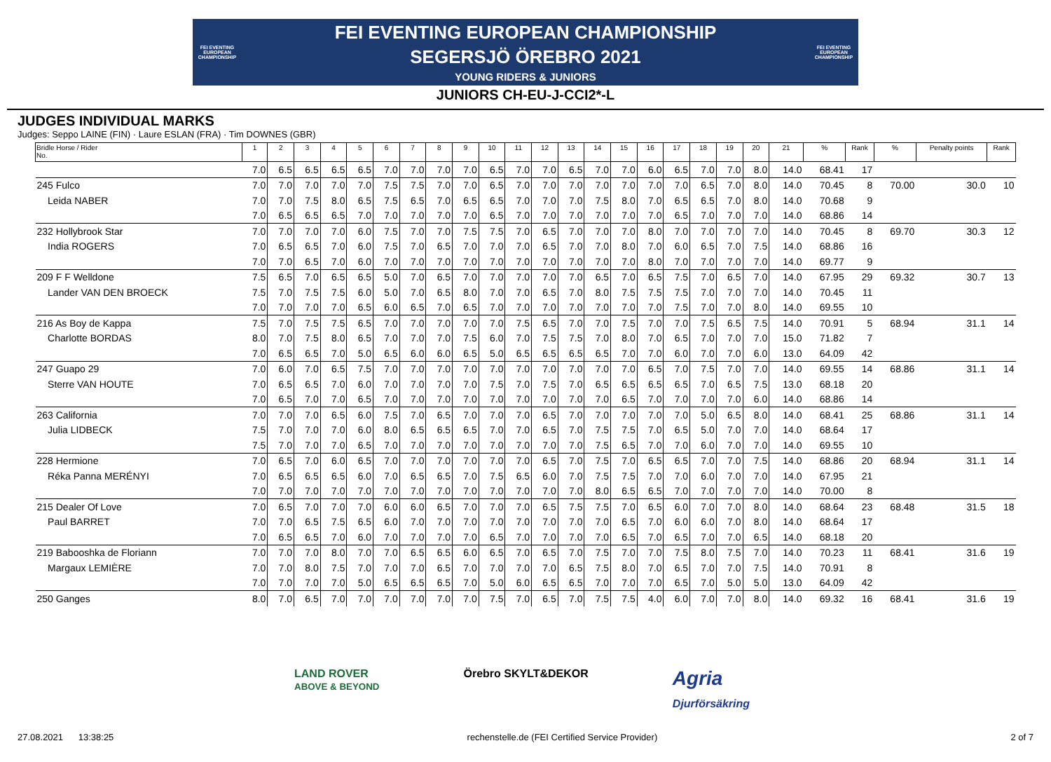FEI EVENTING EUROPEAN CHAMPIONSHIP
FEI EVENTING EUROPEAN CHAMPIONSHIP
SEGERSJÖ ÖREBRO 2021
YOUNG RIDERS & JUNIORS
FEI EVENTING EUROPEAN CHAMPIONSHIP
JUNIORS CH-EU-J-CCI2*-L
JUDGES INDIVIDUAL MARKS
Judges: Seppo LAINE (FIN) · Laure ESLAN (FRA) · Tim DOWNES (GBR)
| Bridle Horse / Rider No. | 1 | 2 | 3 | 4 | 5 | 6 | 7 | 8 | 9 | 10 | 11 | 12 | 13 | 14 | 15 | 16 | 17 | 18 | 19 | 20 | 21 | % | Rank | % | Penalty points | Rank |
| --- | --- | --- | --- | --- | --- | --- | --- | --- | --- | --- | --- | --- | --- | --- | --- | --- | --- | --- | --- | --- | --- | --- | --- | --- | --- | --- |
| | 7.0 | 6.5 | 6.5 | 6.5 | 6.5 | 7.0 | 7.0 | 7.0 | 7.0 | 6.5 | 7.0 | 7.0 | 6.5 | 7.0 | 7.0 | 6.0 | 6.5 | 7.0 | 7.0 | 8.0 | 14.0 | 68.41 | 17 | | | |
| 245 Fulco | 7.0 | 7.0 | 7.0 | 7.0 | 7.0 | 7.5 | 7.5 | 7.0 | 7.0 | 6.5 | 7.0 | 7.0 | 7.0 | 7.0 | 7.0 | 7.0 | 7.0 | 6.5 | 7.0 | 8.0 | 14.0 | 70.45 | 8 | 70.00 | 30.0 | 10 |
| Leida NABER | 7.0 | 7.0 | 7.5 | 8.0 | 6.5 | 7.5 | 6.5 | 7.0 | 6.5 | 6.5 | 7.0 | 7.0 | 7.0 | 7.5 | 8.0 | 7.0 | 6.5 | 6.5 | 7.0 | 8.0 | 14.0 | 70.68 | 9 | | | |
| | 7.0 | 6.5 | 6.5 | 6.5 | 7.0 | 7.0 | 7.0 | 7.0 | 7.0 | 6.5 | 7.0 | 7.0 | 7.0 | 7.0 | 7.0 | 7.0 | 6.5 | 7.0 | 7.0 | 7.0 | 14.0 | 68.86 | 14 | | | |
| 232 Hollybrook Star | 7.0 | 7.0 | 7.0 | 7.0 | 6.0 | 7.5 | 7.0 | 7.0 | 7.5 | 7.5 | 7.0 | 6.5 | 7.0 | 7.0 | 7.0 | 8.0 | 7.0 | 7.0 | 7.0 | 7.0 | 14.0 | 70.45 | 8 | 69.70 | 30.3 | 12 |
| India ROGERS | 7.0 | 6.5 | 6.5 | 7.0 | 6.0 | 7.5 | 7.0 | 6.5 | 7.0 | 7.0 | 7.0 | 6.5 | 7.0 | 7.0 | 8.0 | 7.0 | 6.0 | 6.5 | 7.0 | 7.5 | 14.0 | 68.86 | 16 | | | |
| | 7.0 | 7.0 | 6.5 | 7.0 | 6.0 | 7.0 | 7.0 | 7.0 | 7.0 | 7.0 | 7.0 | 7.0 | 7.0 | 7.0 | 7.0 | 8.0 | 7.0 | 7.0 | 7.0 | 7.0 | 14.0 | 69.77 | 9 | | | |
| 209 F F Welldone | 7.5 | 6.5 | 7.0 | 6.5 | 6.5 | 5.0 | 7.0 | 6.5 | 7.0 | 7.0 | 7.0 | 7.0 | 7.0 | 6.5 | 7.0 | 6.5 | 7.5 | 7.0 | 6.5 | 7.0 | 14.0 | 67.95 | 29 | 69.32 | 30.7 | 13 |
| Lander VAN DEN BROECK | 7.5 | 7.0 | 7.5 | 7.5 | 6.0 | 5.0 | 7.0 | 6.5 | 8.0 | 7.0 | 7.0 | 6.5 | 7.0 | 8.0 | 7.5 | 7.5 | 7.5 | 7.0 | 7.0 | 7.0 | 14.0 | 70.45 | 11 | | | |
| | 7.0 | 7.0 | 7.0 | 7.0 | 6.5 | 6.0 | 6.5 | 7.0 | 6.5 | 7.0 | 7.0 | 7.0 | 7.0 | 7.0 | 7.0 | 7.0 | 7.5 | 7.0 | 7.0 | 8.0 | 14.0 | 69.55 | 10 | | | |
| 216 As Boy de Kappa | 7.5 | 7.0 | 7.5 | 7.5 | 6.5 | 7.0 | 7.0 | 7.0 | 7.0 | 7.0 | 7.5 | 6.5 | 7.0 | 7.0 | 7.5 | 7.0 | 7.0 | 7.5 | 6.5 | 7.5 | 14.0 | 70.91 | 5 | 68.94 | 31.1 | 14 |
| Charlotte BORDAS | 8.0 | 7.0 | 7.5 | 8.0 | 6.5 | 7.0 | 7.0 | 7.0 | 7.5 | 6.0 | 7.0 | 7.5 | 7.5 | 7.0 | 8.0 | 7.0 | 6.5 | 7.0 | 7.0 | 7.0 | 15.0 | 71.82 | 7 | | | |
| | 7.0 | 6.5 | 6.5 | 7.0 | 5.0 | 6.5 | 6.0 | 6.0 | 6.5 | 5.0 | 6.5 | 6.5 | 6.5 | 6.5 | 7.0 | 7.0 | 6.0 | 7.0 | 7.0 | 6.0 | 13.0 | 64.09 | 42 | | | |
| 247 Guapo 29 | 7.0 | 6.0 | 7.0 | 6.5 | 7.5 | 7.0 | 7.0 | 7.0 | 7.0 | 7.0 | 7.0 | 7.0 | 7.0 | 7.0 | 7.0 | 6.5 | 7.0 | 7.5 | 7.0 | 7.0 | 14.0 | 69.55 | 14 | 68.86 | 31.1 | 14 |
| Sterre VAN HOUTE | 7.0 | 6.5 | 6.5 | 7.0 | 6.0 | 7.0 | 7.0 | 7.0 | 7.0 | 7.5 | 7.0 | 7.5 | 7.0 | 6.5 | 6.5 | 6.5 | 6.5 | 7.0 | 6.5 | 7.5 | 13.0 | 68.18 | 20 | | | |
| | 7.0 | 6.5 | 7.0 | 7.0 | 6.5 | 7.0 | 7.0 | 7.0 | 7.0 | 7.0 | 7.0 | 7.0 | 7.0 | 7.0 | 6.5 | 7.0 | 7.0 | 7.0 | 7.0 | 6.0 | 14.0 | 68.86 | 14 | | | |
| 263 California | 7.0 | 7.0 | 7.0 | 6.5 | 6.0 | 7.5 | 7.0 | 6.5 | 7.0 | 7.0 | 7.0 | 6.5 | 7.0 | 7.0 | 7.0 | 7.0 | 7.0 | 5.0 | 6.5 | 8.0 | 14.0 | 68.41 | 25 | 68.86 | 31.1 | 14 |
| Julia LIDBECK | 7.5 | 7.0 | 7.0 | 7.0 | 6.0 | 8.0 | 6.5 | 6.5 | 6.5 | 7.0 | 7.0 | 6.5 | 7.0 | 7.5 | 7.5 | 7.0 | 6.5 | 5.0 | 7.0 | 7.0 | 14.0 | 68.64 | 17 | | | |
| | 7.5 | 7.0 | 7.0 | 7.0 | 6.5 | 7.0 | 7.0 | 7.0 | 7.0 | 7.0 | 7.0 | 7.0 | 7.0 | 7.5 | 6.5 | 7.0 | 7.0 | 6.0 | 7.0 | 7.0 | 14.0 | 69.55 | 10 | | | |
| 228 Hermione | 7.0 | 6.5 | 7.0 | 6.0 | 6.5 | 7.0 | 7.0 | 7.0 | 7.0 | 7.0 | 7.0 | 6.5 | 7.0 | 7.5 | 7.0 | 6.5 | 6.5 | 7.0 | 7.0 | 7.5 | 14.0 | 68.86 | 20 | 68.94 | 31.1 | 14 |
| Réka Panna MERÉNYI | 7.0 | 6.5 | 6.5 | 6.5 | 6.0 | 7.0 | 6.5 | 6.5 | 7.0 | 7.5 | 6.5 | 6.0 | 7.0 | 7.5 | 7.5 | 7.0 | 7.0 | 6.0 | 7.0 | 7.0 | 14.0 | 67.95 | 21 | | | |
| | 7.0 | 7.0 | 7.0 | 7.0 | 7.0 | 7.0 | 7.0 | 7.0 | 7.0 | 7.0 | 7.0 | 7.0 | 7.0 | 8.0 | 6.5 | 6.5 | 7.0 | 7.0 | 7.0 | 7.0 | 14.0 | 70.00 | 8 | | | |
| 215 Dealer Of Love | 7.0 | 6.5 | 7.0 | 7.0 | 7.0 | 6.0 | 6.0 | 6.5 | 7.0 | 7.0 | 7.0 | 6.5 | 7.5 | 7.5 | 7.0 | 6.5 | 6.0 | 7.0 | 7.0 | 8.0 | 14.0 | 68.64 | 23 | 68.48 | 31.5 | 18 |
| Paul BARRET | 7.0 | 7.0 | 6.5 | 7.5 | 6.5 | 6.0 | 7.0 | 7.0 | 7.0 | 7.0 | 7.0 | 7.0 | 7.0 | 7.0 | 6.5 | 7.0 | 6.0 | 6.0 | 7.0 | 8.0 | 14.0 | 68.64 | 17 | | | |
| | 7.0 | 6.5 | 6.5 | 7.0 | 6.0 | 7.0 | 7.0 | 7.0 | 7.0 | 6.5 | 7.0 | 7.0 | 7.0 | 7.0 | 6.5 | 7.0 | 6.5 | 7.0 | 7.0 | 6.5 | 14.0 | 68.18 | 20 | | | |
| 219 Babooshka de Floriann | 7.0 | 7.0 | 7.0 | 8.0 | 7.0 | 7.0 | 6.5 | 6.5 | 6.0 | 6.5 | 7.0 | 6.5 | 7.0 | 7.5 | 7.0 | 7.0 | 7.5 | 8.0 | 7.5 | 7.0 | 14.0 | 70.23 | 11 | 68.41 | 31.6 | 19 |
| Margaux LEMIÈRE | 7.0 | 7.0 | 8.0 | 7.5 | 7.0 | 7.0 | 7.0 | 6.5 | 7.0 | 7.0 | 7.0 | 7.0 | 6.5 | 7.5 | 8.0 | 7.0 | 6.5 | 7.0 | 7.0 | 7.5 | 14.0 | 70.91 | 8 | | | |
| | 7.0 | 7.0 | 7.0 | 7.0 | 5.0 | 6.5 | 6.5 | 6.5 | 7.0 | 5.0 | 6.0 | 6.5 | 6.5 | 7.0 | 7.0 | 7.0 | 6.5 | 7.0 | 5.0 | 5.0 | 13.0 | 64.09 | 42 | | | |
| 250 Ganges | 8.0 | 7.0 | 6.5 | 7.0 | 7.0 | 7.0 | 7.0 | 7.0 | 7.0 | 7.5 | 7.0 | 6.5 | 7.0 | 7.5 | 7.5 | 4.0 | 6.0 | 7.0 | 7.0 | 8.0 | 14.0 | 69.32 | 16 | 68.41 | 31.6 | 19 |
LAND ROVER
ABOVE & BEYOND
Örebro SKYLT&DEKOR
Agria
Djurförsäkring
27.08.2021 13:38:25 rechenstelle.de (FEI Certified Service Provider) 2 of 7